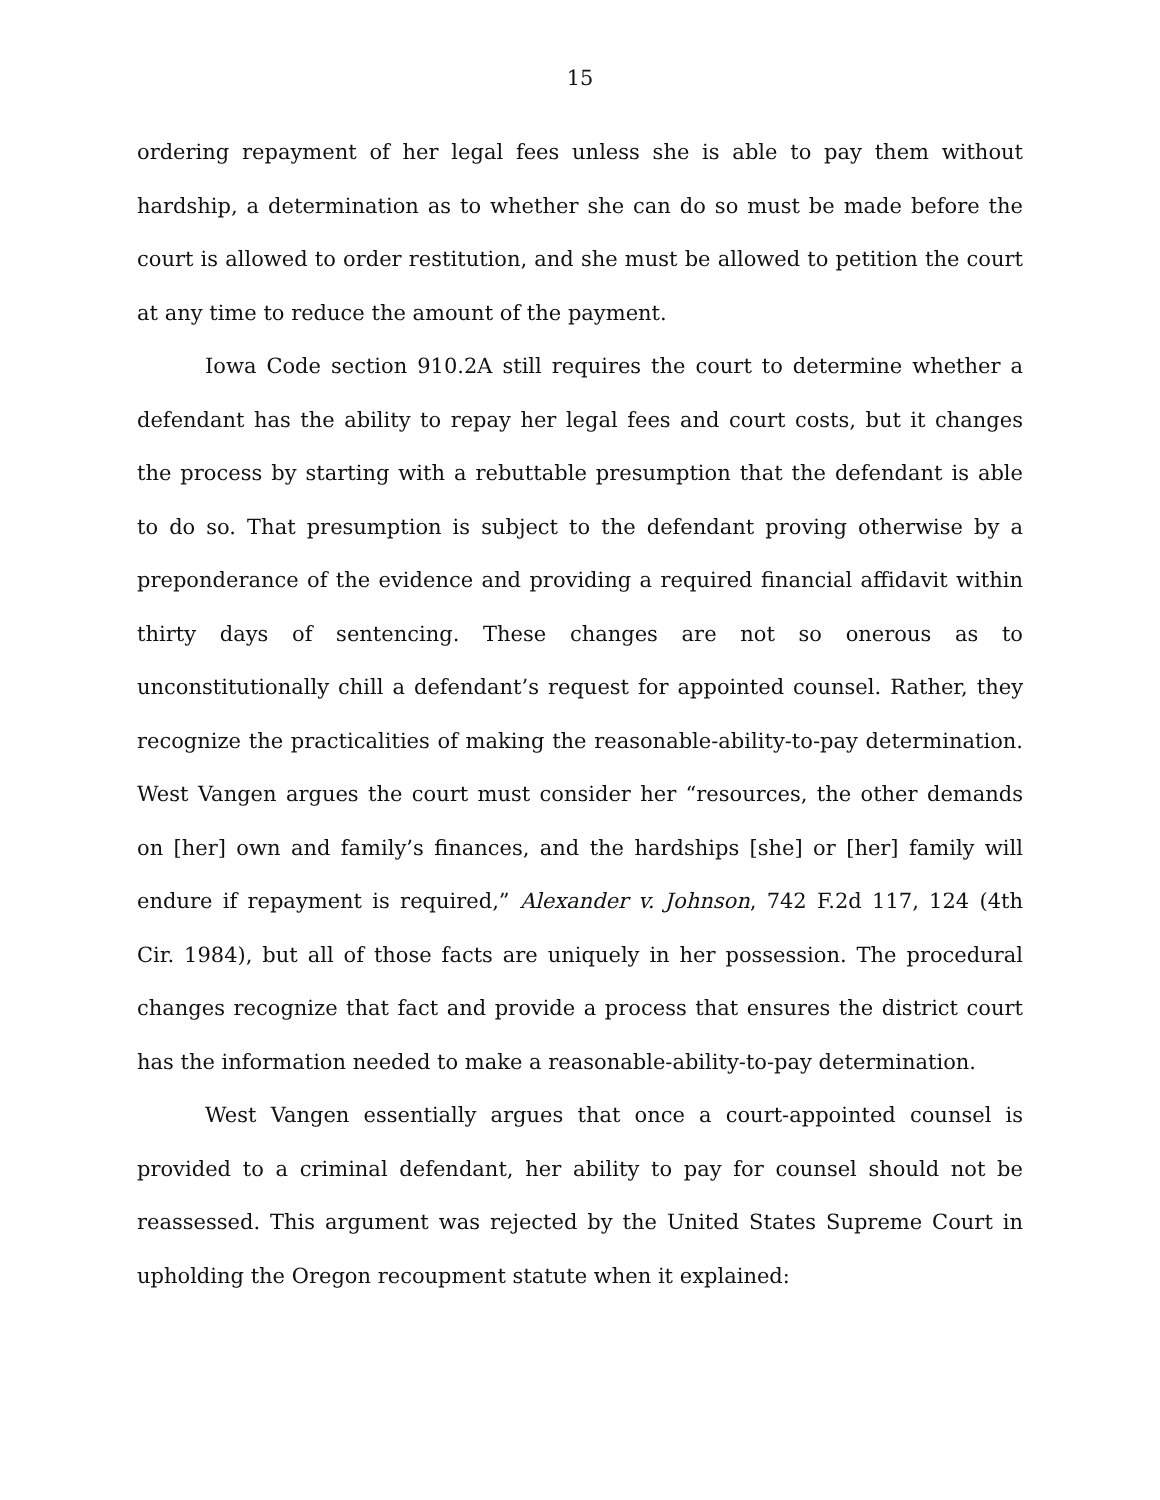15
ordering repayment of her legal fees unless she is able to pay them without hardship, a determination as to whether she can do so must be made before the court is allowed to order restitution, and she must be allowed to petition the court at any time to reduce the amount of the payment.
Iowa Code section 910.2A still requires the court to determine whether a defendant has the ability to repay her legal fees and court costs, but it changes the process by starting with a rebuttable presumption that the defendant is able to do so. That presumption is subject to the defendant proving otherwise by a preponderance of the evidence and providing a required financial affidavit within thirty days of sentencing. These changes are not so onerous as to unconstitutionally chill a defendant’s request for appointed counsel. Rather, they recognize the practicalities of making the reasonable-ability-to-pay determination. West Vangen argues the court must consider her “resources, the other demands on [her] own and family’s finances, and the hardships [she] or [her] family will endure if repayment is required,” Alexander v. Johnson, 742 F.2d 117, 124 (4th Cir. 1984), but all of those facts are uniquely in her possession. The procedural changes recognize that fact and provide a process that ensures the district court has the information needed to make a reasonable-ability-to-pay determination.
West Vangen essentially argues that once a court-appointed counsel is provided to a criminal defendant, her ability to pay for counsel should not be reassessed. This argument was rejected by the United States Supreme Court in upholding the Oregon recoupment statute when it explained: